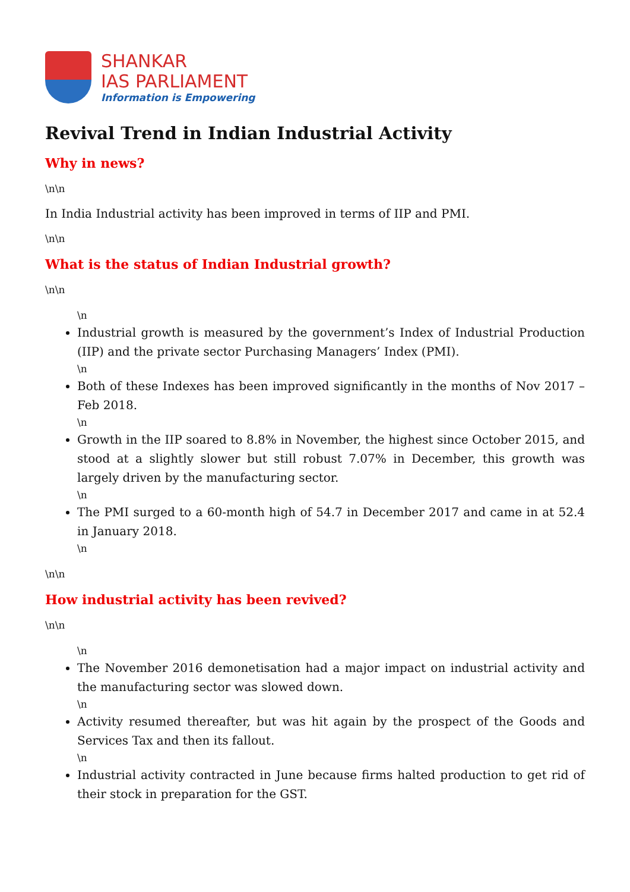SHANKAR
IAS PARLIAMENT
Information is Empowering
Revival Trend in Indian Industrial Activity
Why in news?
\n\n
In India Industrial activity has been improved in terms of IIP and PMI.
\n\n
What is the status of Indian Industrial growth?
\n\n
\n
Industrial growth is measured by the government’s Index of Industrial Production (IIP) and the private sector Purchasing Managers’ Index (PMI).
\n
Both of these Indexes has been improved significantly in the months of Nov 2017 – Feb 2018.
\n
Growth in the IIP soared to 8.8% in November, the highest since October 2015, and stood at a slightly slower but still robust 7.07% in December, this growth was largely driven by the manufacturing sector.
\n
The PMI surged to a 60-month high of 54.7 in December 2017 and came in at 52.4 in January 2018.
\n
\n\n
How industrial activity has been revived?
\n\n
\n
The November 2016 demonetisation had a major impact on industrial activity and the manufacturing sector was slowed down.
\n
Activity resumed thereafter, but was hit again by the prospect of the Goods and Services Tax and then its fallout.
\n
Industrial activity contracted in June because firms halted production to get rid of their stock in preparation for the GST.